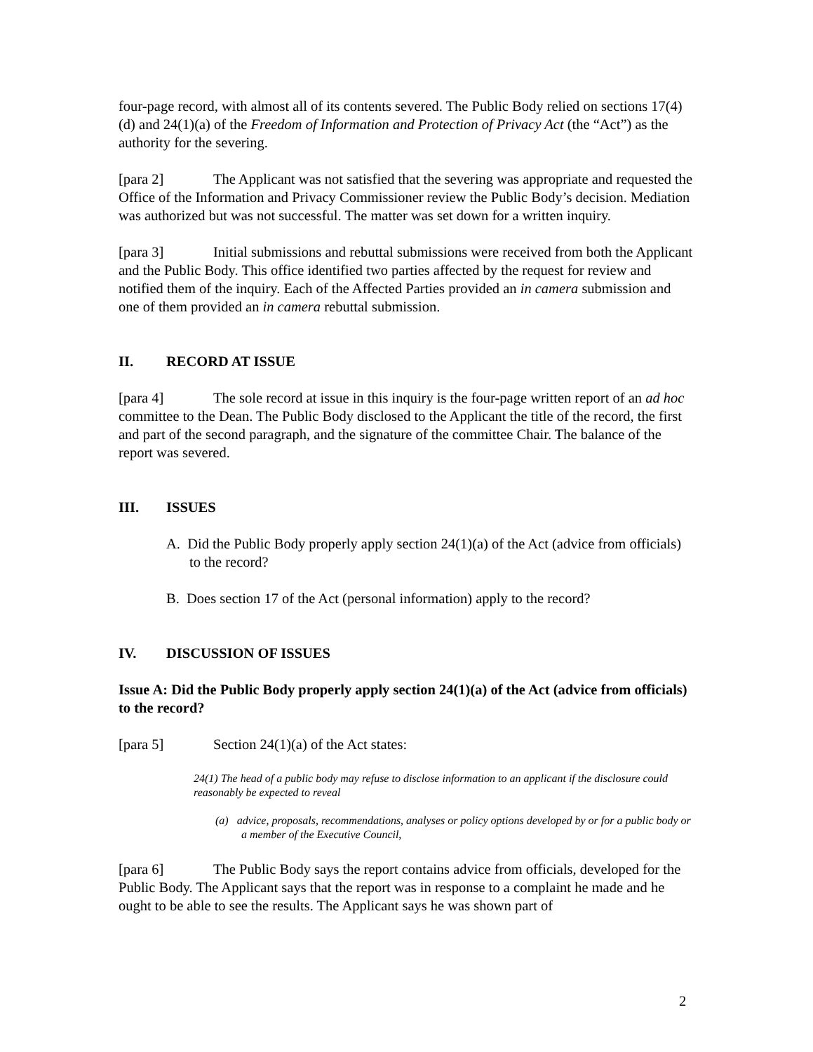four-page record, with almost all of its contents severed. The Public Body relied on sections 17(4)(d) and 24(1)(a) of the Freedom of Information and Protection of Privacy Act (the “Act”) as the authority for the severing.
[para 2] The Applicant was not satisfied that the severing was appropriate and requested the Office of the Information and Privacy Commissioner review the Public Body’s decision. Mediation was authorized but was not successful. The matter was set down for a written inquiry.
[para 3] Initial submissions and rebuttal submissions were received from both the Applicant and the Public Body. This office identified two parties affected by the request for review and notified them of the inquiry. Each of the Affected Parties provided an in camera submission and one of them provided an in camera rebuttal submission.
II. RECORD AT ISSUE
[para 4] The sole record at issue in this inquiry is the four-page written report of an ad hoc committee to the Dean. The Public Body disclosed to the Applicant the title of the record, the first and part of the second paragraph, and the signature of the committee Chair. The balance of the report was severed.
III. ISSUES
A. Did the Public Body properly apply section 24(1)(a) of the Act (advice from officials) to the record?
B. Does section 17 of the Act (personal information) apply to the record?
IV. DISCUSSION OF ISSUES
Issue A: Did the Public Body properly apply section 24(1)(a) of the Act (advice from officials) to the record?
[para 5] Section 24(1)(a) of the Act states:
24(1) The head of a public body may refuse to disclose information to an applicant if the disclosure could reasonably be expected to reveal
(a) advice, proposals, recommendations, analyses or policy options developed by or for a public body or a member of the Executive Council,
[para 6] The Public Body says the report contains advice from officials, developed for the Public Body. The Applicant says that the report was in response to a complaint he made and he ought to be able to see the results. The Applicant says he was shown part of
2